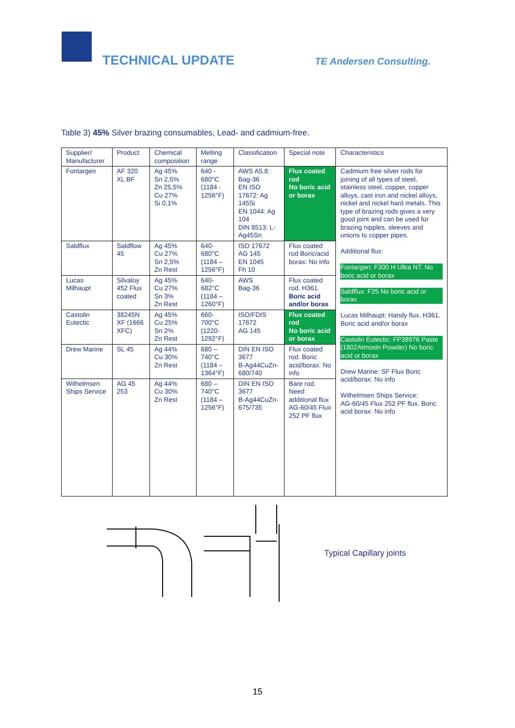TECHNICAL UPDATE TE Andersen Consulting.
Table 3) 45% Silver brazing consumables, Lead- and cadmium-free.
| Supplier/ Manufacturer | Product | Chemical composition | Melting range | Classification | Special note | Characteristics |
| Fontargen | AF 320 XL BF | Ag 45% Sn 2,5% Zn 25,5% Cu 27% Si 0,1% | 640 - 680°C (1184 - 1256°F) | AWS A5.8: Bag-36 EN ISO 17672: Ag 145Si EN 1044: Ag 104 DIN 8513: L-Ag45Sn | Flux coated rod No boric acid or borax | Cadmium free silver rods for joining of all types of steel, stainless steel, copper, copper alloys, cast iron and nickel alloys, nickel and nickel hard metals. This type of brazing rods gives a very good joint and can be used for brazing nipples, sleeves and unions to copper pipes. Additional flux: Fontargen: F300 H Ultra NT. No boric acid or borax Saldflux: F25 No boric acid or borax Lucas Milhaupt: Handy flux. H361. Boric acid and/or borax Castolin Eutectic: FP38976 Paste (1802Atmosin Powder) No boric acid or borax Drew Marine: SF Flux Boric acid/borax: No info Wilhelmsen Ships Service: AG-60/45 Flux 252 PF flux. Boric acid borax: No info |
| Saldflux | Saldflow 45 | Ag 45% Cu 27% Sn 2,5% Zn Rest | 640- 680°C (1184 – 1256°F) | ISO 17672 AG 145 EN 1045 Fh 10 | Flux coated rod Boric/acid borax: No info | |
| Lucas Milhaupt | Silvaloy 452 Flux coated | Ag 45% Cu 27% Sn 3% Zn Rest | 640- 682°C (1184 – 1260°F) | AWS Bag-36 | Flux coated rod. H361. Boric acid and/or borax | |
| Castolin Eutectic | 38245N XF (1666 XFC) | Ag 45% Cu 25% Sn 2% Zn Rest | 660- 700°C (1220- 1292°F) | ISO/FDIS 17672 AG 145 | Flux coated rod No boric acid or borax | |
| Drew Marine | SL 45 | Ag 44% Cu 30% Zn Rest | 680 – 740°C (1184 – 1364°F) | DIN EN ISO 3677 B-Ag44CuZn-680/740 | Flux coated rod. Boric acid/borax: No info | |
| Wilhelmsen Ships Service | AG 45 253 | Ag 44% Cu 30% Zn Rest | 680 – 740°C (1184 – 1256°F) | DIN EN ISO 3677 B-Ag44CuZn-675/735 | Bare rod. Need additional flux AG-60/45 Flux 252 PF flux | |
Typical Capillary joints
15